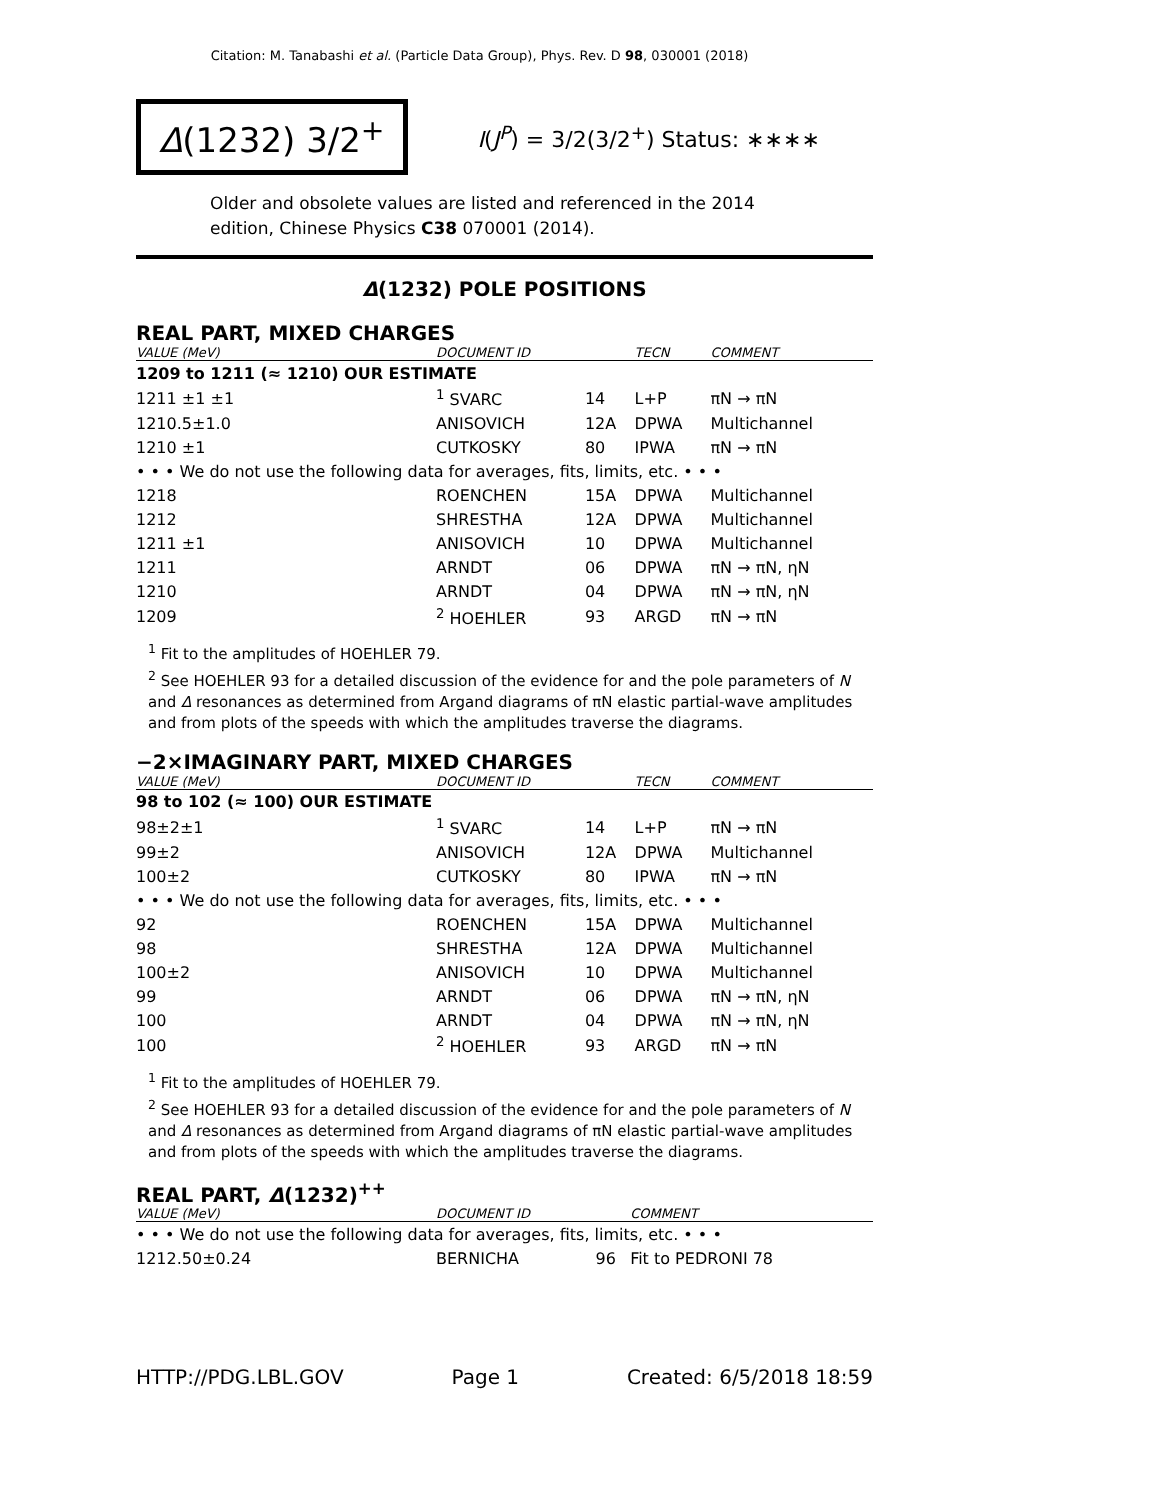Citation: M. Tanabashi et al. (Particle Data Group), Phys. Rev. D 98, 030001 (2018)
Δ(1232) 3/2<sup>+</sup>
I(J<sup>P</sup>) = 3/2(3/2<sup>+</sup>) Status: ∗∗∗∗
Older and obsolete values are listed and referenced in the 2014 edition, Chinese Physics C38 070001 (2014).
Δ(1232) POLE POSITIONS
REAL PART, MIXED CHARGES
| VALUE (MeV) | DOCUMENT ID | | TECN | COMMENT |
| --- | --- | --- | --- | --- |
| 1209 to 1211 (≈ 1210) OUR ESTIMATE | | | | |
| 1211 ±1 ±1 | <sup>1</sup> SVARC | 14 | L+P | πN → πN |
| 1210.5±1.0 | ANISOVICH | 12A | DPWA | Multichannel |
| 1210 ±1 | CUTKOSKY | 80 | IPWA | πN → πN |
| • • • We do not use the following data for averages, fits, limits, etc. • • • | | | | |
| 1218 | ROENCHEN | 15A | DPWA | Multichannel |
| 1212 | SHRESTHA | 12A | DPWA | Multichannel |
| 1211 ±1 | ANISOVICH | 10 | DPWA | Multichannel |
| 1211 | ARNDT | 06 | DPWA | πN → πN, ηN |
| 1210 | ARNDT | 04 | DPWA | πN → πN, ηN |
| 1209 | <sup>2</sup> HOEHLER | 93 | ARGD | πN → πN |
<sup>1</sup> Fit to the amplitudes of HOEHLER 79.
<sup>2</sup> See HOEHLER 93 for a detailed discussion of the evidence for and the pole parameters of N and Δ resonances as determined from Argand diagrams of πN elastic partial-wave amplitudes and from plots of the speeds with which the amplitudes traverse the diagrams.
−2×IMAGINARY PART, MIXED CHARGES
| VALUE (MeV) | DOCUMENT ID | | TECN | COMMENT |
| --- | --- | --- | --- | --- |
| 98 to 102 (≈ 100) OUR ESTIMATE | | | | |
| 98±2±1 | <sup>1</sup> SVARC | 14 | L+P | πN → πN |
| 99±2 | ANISOVICH | 12A | DPWA | Multichannel |
| 100±2 | CUTKOSKY | 80 | IPWA | πN → πN |
| • • • We do not use the following data for averages, fits, limits, etc. • • • | | | | |
| 92 | ROENCHEN | 15A | DPWA | Multichannel |
| 98 | SHRESTHA | 12A | DPWA | Multichannel |
| 100±2 | ANISOVICH | 10 | DPWA | Multichannel |
| 99 | ARNDT | 06 | DPWA | πN → πN, ηN |
| 100 | ARNDT | 04 | DPWA | πN → πN, ηN |
| 100 | <sup>2</sup> HOEHLER | 93 | ARGD | πN → πN |
<sup>1</sup> Fit to the amplitudes of HOEHLER 79.
<sup>2</sup> See HOEHLER 93 for a detailed discussion of the evidence for and the pole parameters of N and Δ resonances as determined from Argand diagrams of πN elastic partial-wave amplitudes and from plots of the speeds with which the amplitudes traverse the diagrams.
REAL PART, Δ(1232)<sup>++</sup>
| VALUE (MeV) | DOCUMENT ID | | COMMENT |
| --- | --- | --- | --- |
| • • • We do not use the following data for averages, fits, limits, etc. • • • | | | |
| 1212.50±0.24 | BERNICHA | 96 | Fit to PEDRONI 78 |
HTTP://PDG.LBL.GOV Page 1 Created: 6/5/2018 18:59